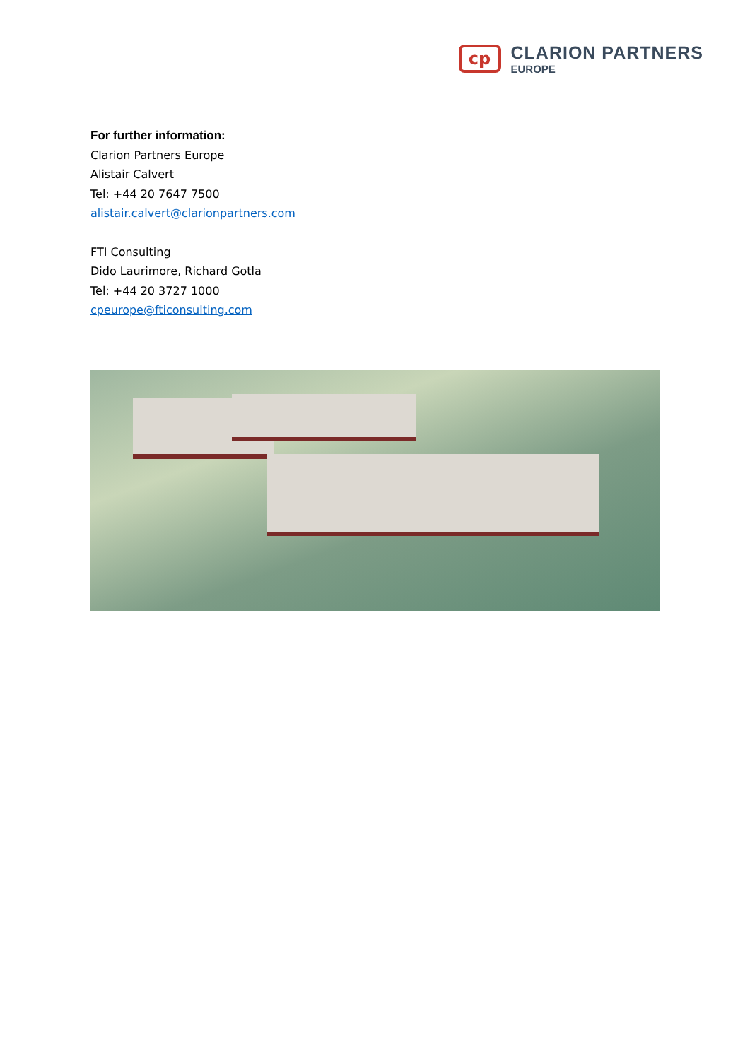cp
CLARION PARTNERS
EUROPE
For further information:
Clarion Partners Europe
Alistair Calvert
Tel: +44 20 7647 7500
alistair.calvert@clarionpartners.com
FTI Consulting
Dido Laurimore, Richard Gotla
Tel: +44 20 3727 1000
cpeurope@fticonsulting.com